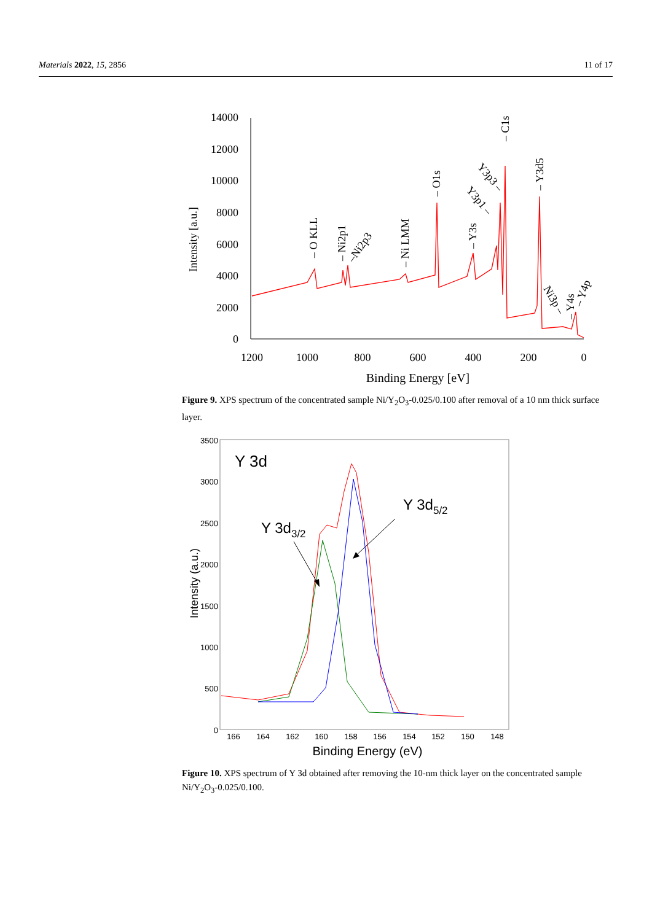Materials 2022, 15, 2856 11 of 17
14000
12000
10000
8000
6000
4000
2000
0
1200
1000
800
600
400
200
0
Binding Energy [eV]
Intensity [a.u.]
– O KLL
– Ni2p1
–Ni2p3
– Ni LMM
– O1s
– Y3s
Y3p1 –
Y3p3 –
– C1s
– Y3d5
Ni3p –
– Y4s
– Y4p
Figure 9. XPS spectrum of the concentrated sample Ni/Y<sub>2</sub>O<sub>3</sub>-0.025/0.100 after removal of a 10 nm thick surface layer.
3500
3000
2500
2000
1500
1000
500
0
166
164
162
160
158
156
154
152
150
148
Binding Energy (eV)
Intensity (a.u.)
Y 3d
Y 3d3/2
Y 3d5/2
Figure 10. XPS spectrum of Y 3d obtained after removing the 10-nm thick layer on the concentrated sample Ni/Y<sub>2</sub>O<sub>3</sub>-0.025/0.100.